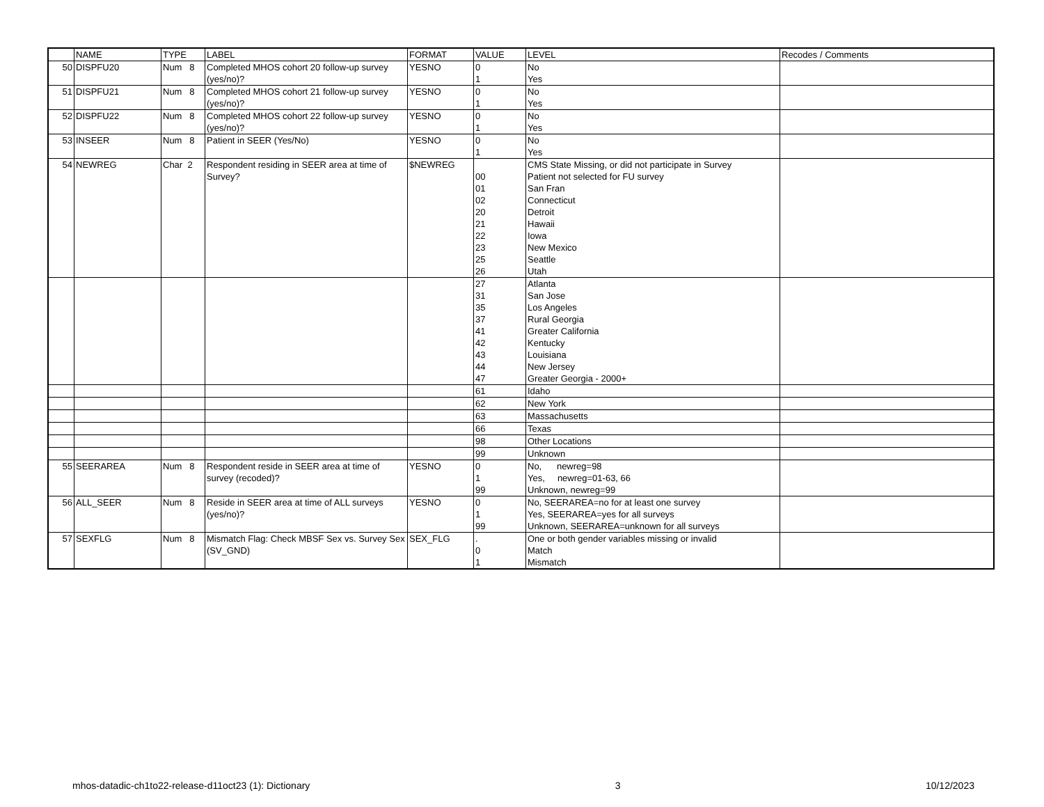| | NAME | TYPE | LABEL | FORMAT | VALUE | LEVEL | Recodes / Comments |
| --- | --- | --- | --- | --- | --- | --- | --- |
| 50 | DISPFU20 | Num 8 | Completed MHOS cohort 20 follow-up survey (yes/no)? | YESNO | 0 1 | No Yes | |
| 51 | DISPFU21 | Num 8 | Completed MHOS cohort 21 follow-up survey (yes/no)? | YESNO | 0 1 | No Yes | |
| 52 | DISPFU22 | Num 8 | Completed MHOS cohort 22 follow-up survey (yes/no)? | YESNO | 0 1 | No Yes | |
| 53 | INSEER | Num 8 | Patient in SEER (Yes/No) | YESNO | 0 1 | No Yes | |
| 54 | NEWREG | Char 2 | Respondent residing in SEER area at time of Survey? | $NEWREG | 00 01 02 20 21 22 23 25 26 | CMS State Missing, or did not participate in Survey Patient not selected for FU survey San Fran Connecticut Detroit Hawaii Iowa New Mexico Seattle Utah | |
| | | | | | 27 31 35 37 41 42 43 44 47 | Atlanta San Jose Los Angeles Rural Georgia Greater California Kentucky Louisiana New Jersey Greater Georgia - 2000+ | |
| | | | | | 61 | Idaho | |
| | | | | | 62 | New York | |
| | | | | | 63 | Massachusetts | |
| | | | | | 66 | Texas | |
| | | | | | 98 | Other Locations | |
| | | | | | 99 | Unknown | |
| 55 | SEERAREA | Num 8 | Respondent reside in SEER area at time of survey (recoded)? | YESNO | 0 1 99 | No, newreg=98 Yes, newreg=01-63, 66 Unknown, newreg=99 | |
| 56 | ALL_SEER | Num 8 | Reside in SEER area at time of ALL surveys (yes/no)? | YESNO | 0 1 99 | No, SEERAREA=no for at least one survey Yes, SEERAREA=yes for all surveys Unknown, SEERAREA=unknown for all surveys | |
| 57 | SEXFLG | Num 8 | Mismatch Flag: Check MBSF Sex vs. Survey Sex (SV_GND) | SEX_FLG | . 0 1 | One or both gender variables missing or invalid Match Mismatch | |
mhos-datadic-ch1to22-release-d11oct23 (1): Dictionary 3 10/12/2023